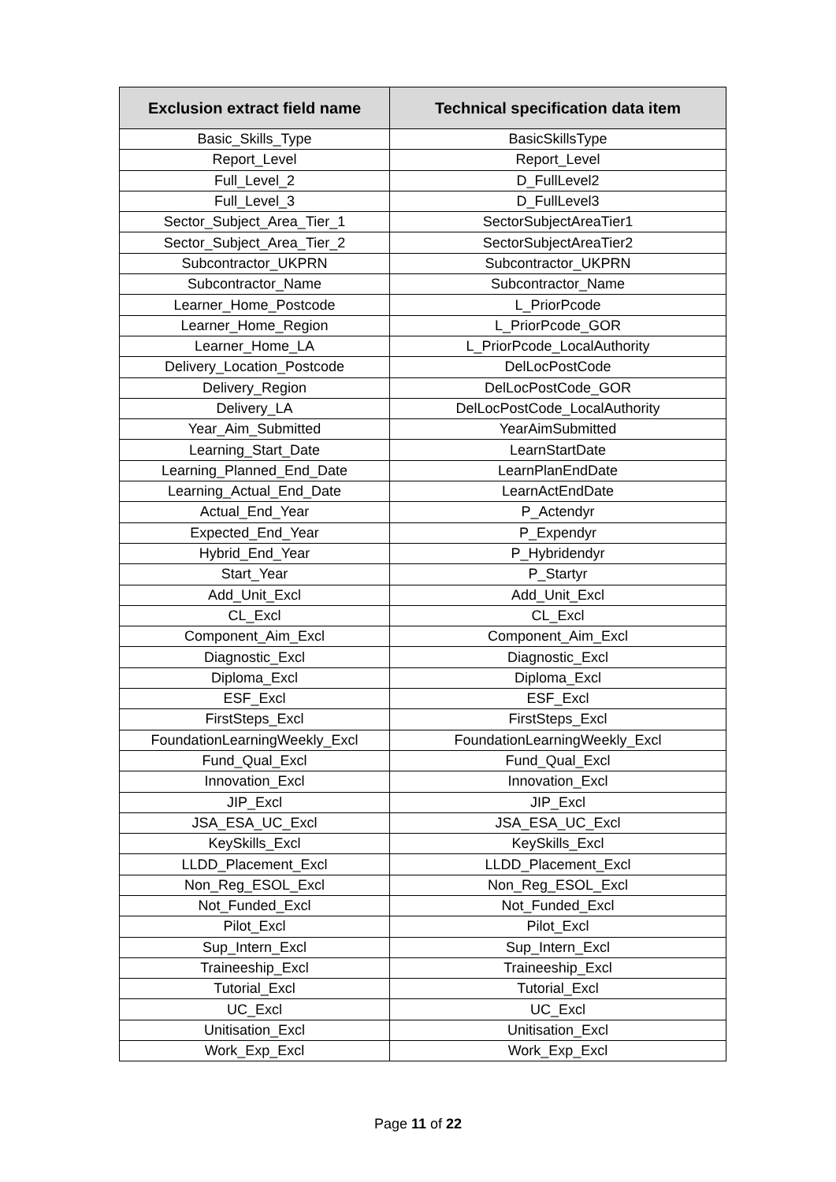| Exclusion extract field name | Technical specification data item |
| --- | --- |
| Basic_Skills_Type | BasicSkillsType |
| Report_Level | Report_Level |
| Full_Level_2 | D_FullLevel2 |
| Full_Level_3 | D_FullLevel3 |
| Sector_Subject_Area_Tier_1 | SectorSubjectAreaTier1 |
| Sector_Subject_Area_Tier_2 | SectorSubjectAreaTier2 |
| Subcontractor_UKPRN | Subcontractor_UKPRN |
| Subcontractor_Name | Subcontractor_Name |
| Learner_Home_Postcode | L_PriorPcode |
| Learner_Home_Region | L_PriorPcode_GOR |
| Learner_Home_LA | L_PriorPcode_LocalAuthority |
| Delivery_Location_Postcode | DelLocPostCode |
| Delivery_Region | DelLocPostCode_GOR |
| Delivery_LA | DelLocPostCode_LocalAuthority |
| Year_Aim_Submitted | YearAimSubmitted |
| Learning_Start_Date | LearnStartDate |
| Learning_Planned_End_Date | LearnPlanEndDate |
| Learning_Actual_End_Date | LearnActEndDate |
| Actual_End_Year | P_Actendyr |
| Expected_End_Year | P_Expendyr |
| Hybrid_End_Year | P_Hybridendyr |
| Start_Year | P_Startyr |
| Add_Unit_Excl | Add_Unit_Excl |
| CL_Excl | CL_Excl |
| Component_Aim_Excl | Component_Aim_Excl |
| Diagnostic_Excl | Diagnostic_Excl |
| Diploma_Excl | Diploma_Excl |
| ESF_Excl | ESF_Excl |
| FirstSteps_Excl | FirstSteps_Excl |
| FoundationLearningWeekly_Excl | FoundationLearningWeekly_Excl |
| Fund_Qual_Excl | Fund_Qual_Excl |
| Innovation_Excl | Innovation_Excl |
| JIP_Excl | JIP_Excl |
| JSA_ESA_UC_Excl | JSA_ESA_UC_Excl |
| KeySkills_Excl | KeySkills_Excl |
| LLDD_Placement_Excl | LLDD_Placement_Excl |
| Non_Reg_ESOL_Excl | Non_Reg_ESOL_Excl |
| Not_Funded_Excl | Not_Funded_Excl |
| Pilot_Excl | Pilot_Excl |
| Sup_Intern_Excl | Sup_Intern_Excl |
| Traineeship_Excl | Traineeship_Excl |
| Tutorial_Excl | Tutorial_Excl |
| UC_Excl | UC_Excl |
| Unitisation_Excl | Unitisation_Excl |
| Work_Exp_Excl | Work_Exp_Excl |
Page 11 of 22